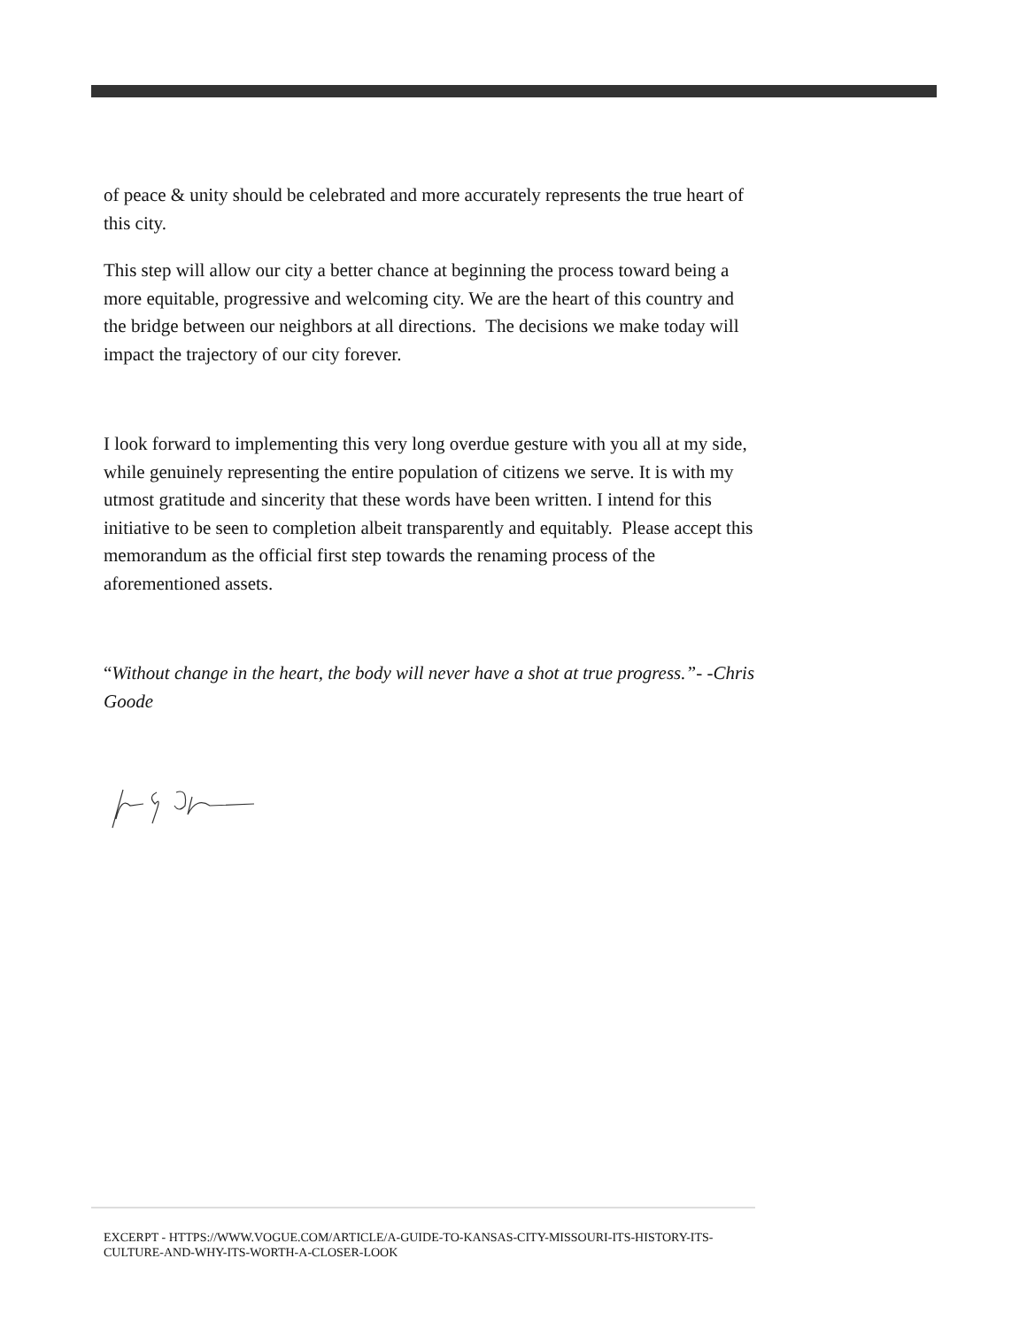of peace & unity should be celebrated and more accurately represents the true heart of this city.
This step will allow our city a better chance at beginning the process toward being a more equitable, progressive and welcoming city. We are the heart of this country and the bridge between our neighbors at all directions. The decisions we make today will impact the trajectory of our city forever.
I look forward to implementing this very long overdue gesture with you all at my side, while genuinely representing the entire population of citizens we serve. It is with my utmost gratitude and sincerity that these words have been written. I intend for this initiative to be seen to completion albeit transparently and equitably. Please accept this memorandum as the official first step towards the renaming process of the aforementioned assets.
“Without change in the heart, the body will never have a shot at true progress.”- -Chris Goode
EXCERPT - HTTPS://WWW.VOGUE.COM/ARTICLE/A-GUIDE-TO-KANSAS-CITY-MISSOURI-ITS-HISTORY-ITS-CULTURE-AND-WHY-ITS-WORTH-A-CLOSER-LOOK